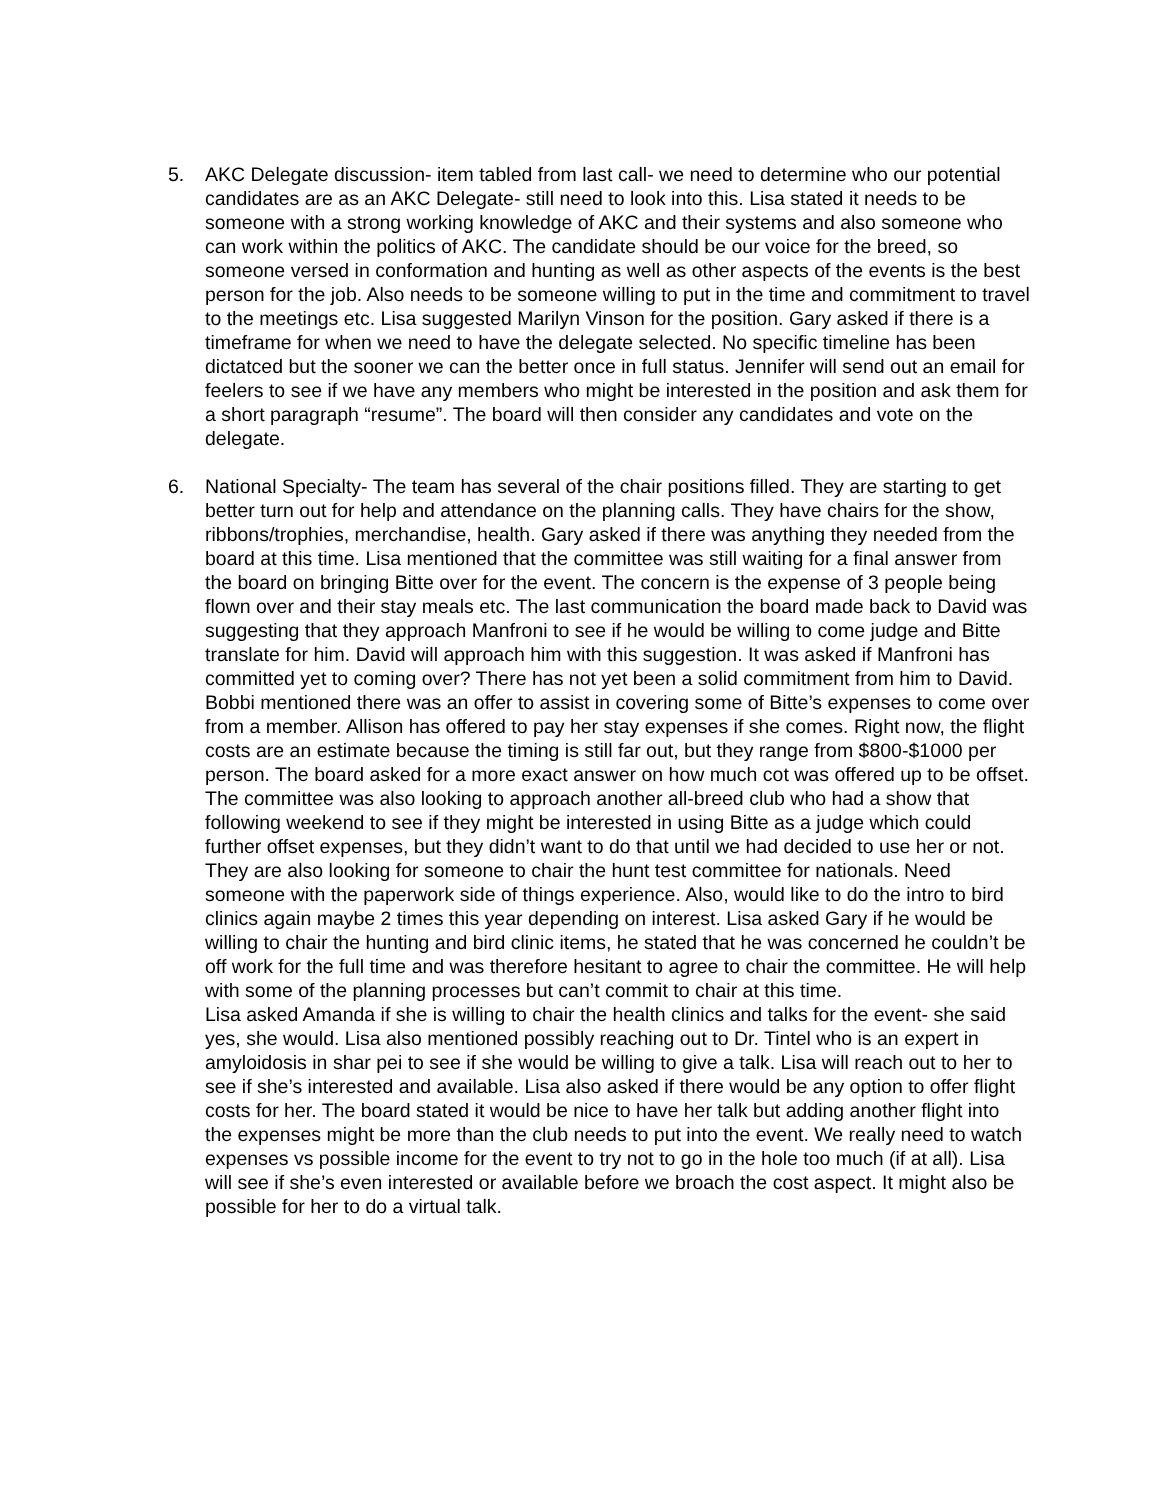5. AKC Delegate discussion- item tabled from last call- we need to determine who our potential candidates are as an AKC Delegate- still need to look into this. Lisa stated it needs to be someone with a strong working knowledge of AKC and their systems and also someone who can work within the politics of AKC. The candidate should be our voice for the breed, so someone versed in conformation and hunting as well as other aspects of the events is the best person for the job. Also needs to be someone willing to put in the time and commitment to travel to the meetings etc. Lisa suggested Marilyn Vinson for the position. Gary asked if there is a timeframe for when we need to have the delegate selected. No specific timeline has been dictatced but the sooner we can the better once in full status. Jennifer will send out an email for feelers to see if we have any members who might be interested in the position and ask them for a short paragraph “resume”. The board will then consider any candidates and vote on the delegate.
6. National Specialty- The team has several of the chair positions filled. They are starting to get better turn out for help and attendance on the planning calls. They have chairs for the show, ribbons/trophies, merchandise, health. Gary asked if there was anything they needed from the board at this time. Lisa mentioned that the committee was still waiting for a final answer from the board on bringing Bitte over for the event. The concern is the expense of 3 people being flown over and their stay meals etc. The last communication the board made back to David was suggesting that they approach Manfroni to see if he would be willing to come judge and Bitte translate for him. David will approach him with this suggestion. It was asked if Manfroni has committed yet to coming over? There has not yet been a solid commitment from him to David. Bobbi mentioned there was an offer to assist in covering some of Bitte’s expenses to come over from a member. Allison has offered to pay her stay expenses if she comes. Right now, the flight costs are an estimate because the timing is still far out, but they range from $800-$1000 per person. The board asked for a more exact answer on how much cot was offered up to be offset. The committee was also looking to approach another all-breed club who had a show that following weekend to see if they might be interested in using Bitte as a judge which could further offset expenses, but they didn’t want to do that until we had decided to use her or not.
They are also looking for someone to chair the hunt test committee for nationals. Need someone with the paperwork side of things experience. Also, would like to do the intro to bird clinics again maybe 2 times this year depending on interest. Lisa asked Gary if he would be willing to chair the hunting and bird clinic items, he stated that he was concerned he couldn’t be off work for the full time and was therefore hesitant to agree to chair the committee. He will help with some of the planning processes but can’t commit to chair at this time.
Lisa asked Amanda if she is willing to chair the health clinics and talks for the event- she said yes, she would. Lisa also mentioned possibly reaching out to Dr. Tintel who is an expert in amyloidosis in shar pei to see if she would be willing to give a talk. Lisa will reach out to her to see if she’s interested and available. Lisa also asked if there would be any option to offer flight costs for her. The board stated it would be nice to have her talk but adding another flight into the expenses might be more than the club needs to put into the event. We really need to watch expenses vs possible income for the event to try not to go in the hole too much (if at all). Lisa will see if she’s even interested or available before we broach the cost aspect. It might also be possible for her to do a virtual talk.